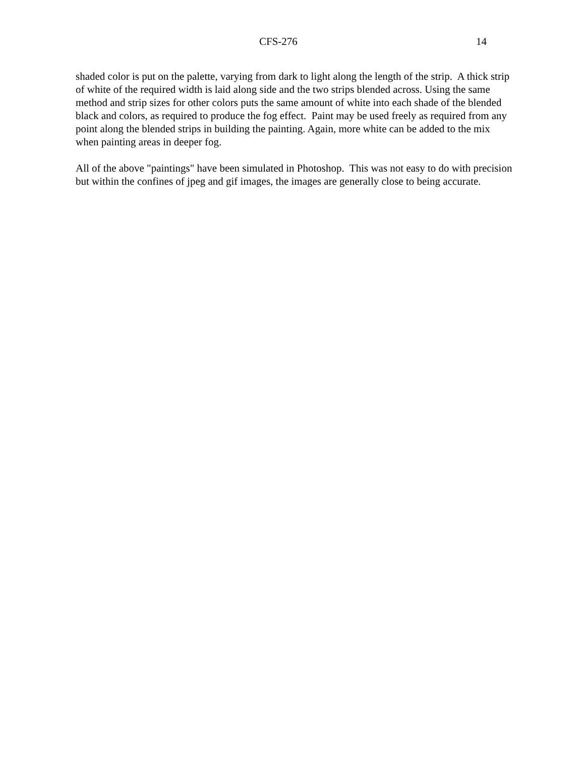CFS-276 14
shaded color is put on the palette, varying from dark to light along the length of the strip. A thick strip of white of the required width is laid along side and the two strips blended across. Using the same method and strip sizes for other colors puts the same amount of white into each shade of the blended black and colors, as required to produce the fog effect. Paint may be used freely as required from any point along the blended strips in building the painting. Again, more white can be added to the mix when painting areas in deeper fog.
All of the above "paintings" have been simulated in Photoshop. This was not easy to do with precision but within the confines of jpeg and gif images, the images are generally close to being accurate.